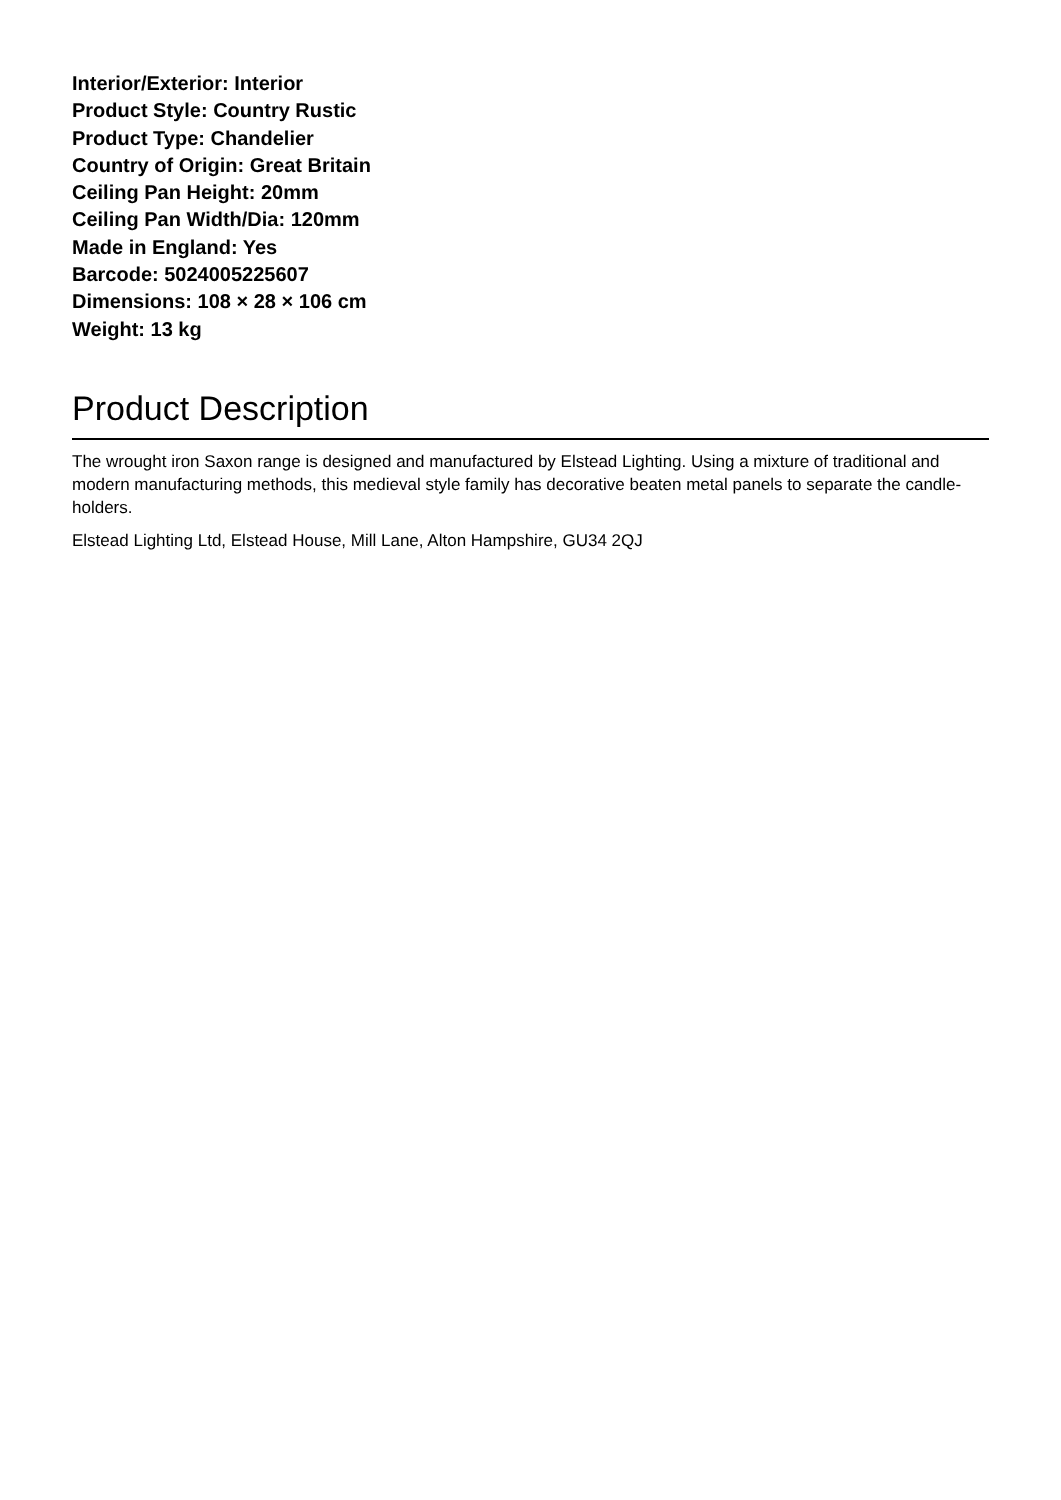Interior/Exterior: Interior
Product Style: Country Rustic
Product Type: Chandelier
Country of Origin: Great Britain
Ceiling Pan Height: 20mm
Ceiling Pan Width/Dia: 120mm
Made in England: Yes
Barcode: 5024005225607
Dimensions: 108 × 28 × 106 cm
Weight: 13 kg
Product Description
The wrought iron Saxon range is designed and manufactured by Elstead Lighting. Using a mixture of traditional and modern manufacturing methods, this medieval style family has decorative beaten metal panels to separate the candle-holders.
Elstead Lighting Ltd, Elstead House, Mill Lane, Alton Hampshire, GU34 2QJ